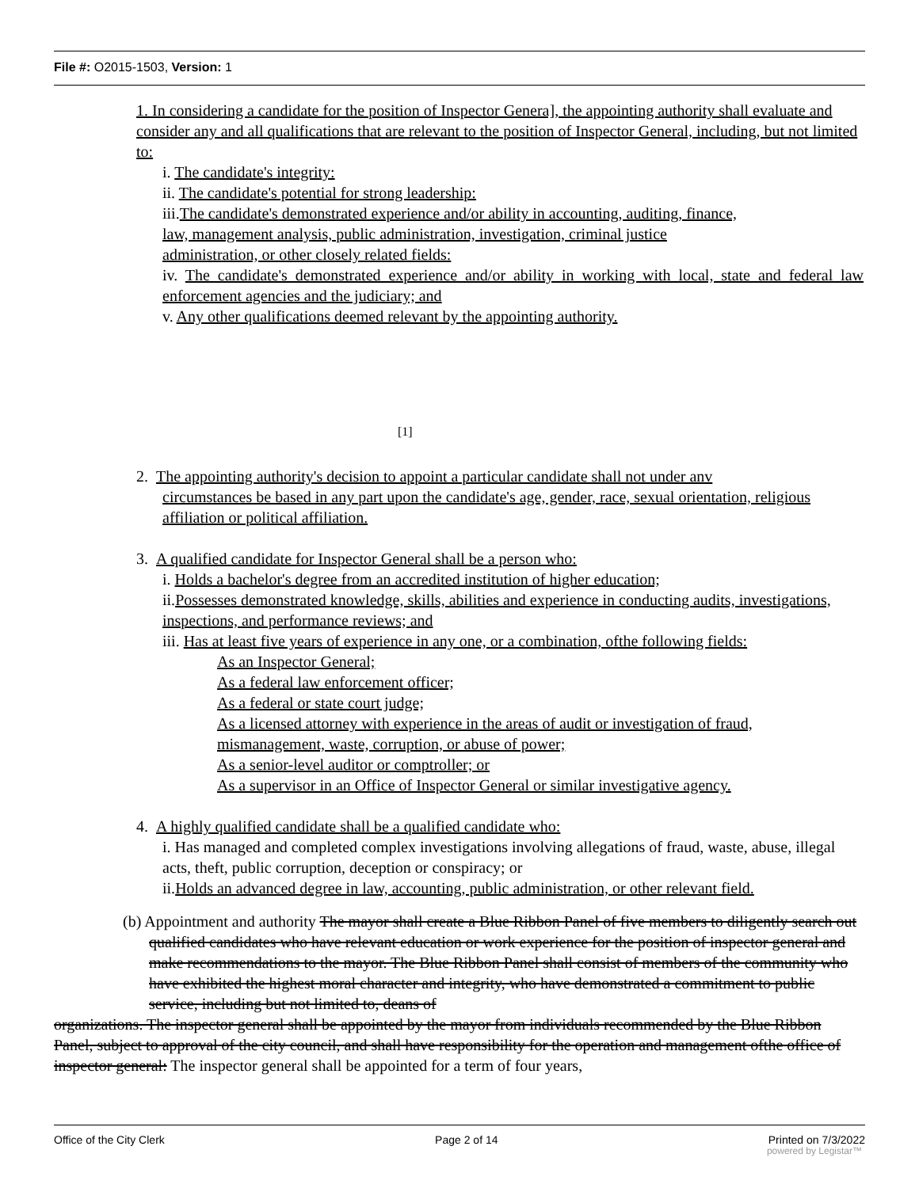File #: O2015-1503, Version: 1
1. In considering a candidate for the position of Inspector Genera], the appointing authority shall evaluate and consider any and all qualifications that are relevant to the position of Inspector General, including, but not limited to:
i. The candidate's integrity:
ii. The candidate's potential for strong leadership:
iii.The candidate's demonstrated experience and/or ability in accounting, auditing, finance,
law, management analysis, public administration, investigation, criminal justice
administration, or other closely related fields:
iv. The candidate's demonstrated experience and/or ability in working with local, state and federal law enforcement agencies and the judiciary; and
v. Any other qualifications deemed relevant by the appointing authority.
[1]
2. The appointing authority's decision to appoint a particular candidate shall not under anv
circumstances be based in any part upon the candidate's age, gender, race, sexual orientation, religious affiliation or political affiliation.
3. A qualified candidate for Inspector General shall be a person who:
i. Holds a bachelor's degree from an accredited institution of higher education;
ii.Possesses demonstrated knowledge, skills, abilities and experience in conducting audits, investigations, inspections, and performance reviews; and
iii. Has at least five years of experience in any one, or a combination, ofthe following fields:
As an Inspector General;
As a federal law enforcement officer;
As a federal or state court judge;
As a licensed attorney with experience in the areas of audit or investigation of fraud, mismanagement, waste, corruption, or abuse of power;
As a senior-level auditor or comptroller; or
As a supervisor in an Office of Inspector General or similar investigative agency.
4. A highly qualified candidate shall be a qualified candidate who:
i. Has managed and completed complex investigations involving allegations of fraud, waste, abuse, illegal acts, theft, public corruption, deception or conspiracy; or
ii.Holds an advanced degree in law, accounting, public administration, or other relevant field.
(b) Appointment and authority The mayor shall create a Blue Ribbon Panel of five members to diligently search out qualified candidates who have relevant education or work experience for the position of inspector general and make recommendations to the mayor. The Blue Ribbon Panel shall consist of members of the community who have exhibited the highest moral character and integrity, who have demonstrated a commitment to public service, including but not limited to, deans of
organizations. The inspector general shall be appointed by the mayor from individuals recommended by the Blue Ribbon Panel, subject to approval of the city council, and shall have responsibility for the operation and management ofthe office of inspector general: The inspector general shall be appointed for a term of four years,
Office of the City Clerk Page 2 of 14 Printed on 7/3/2022
powered by Legistar™